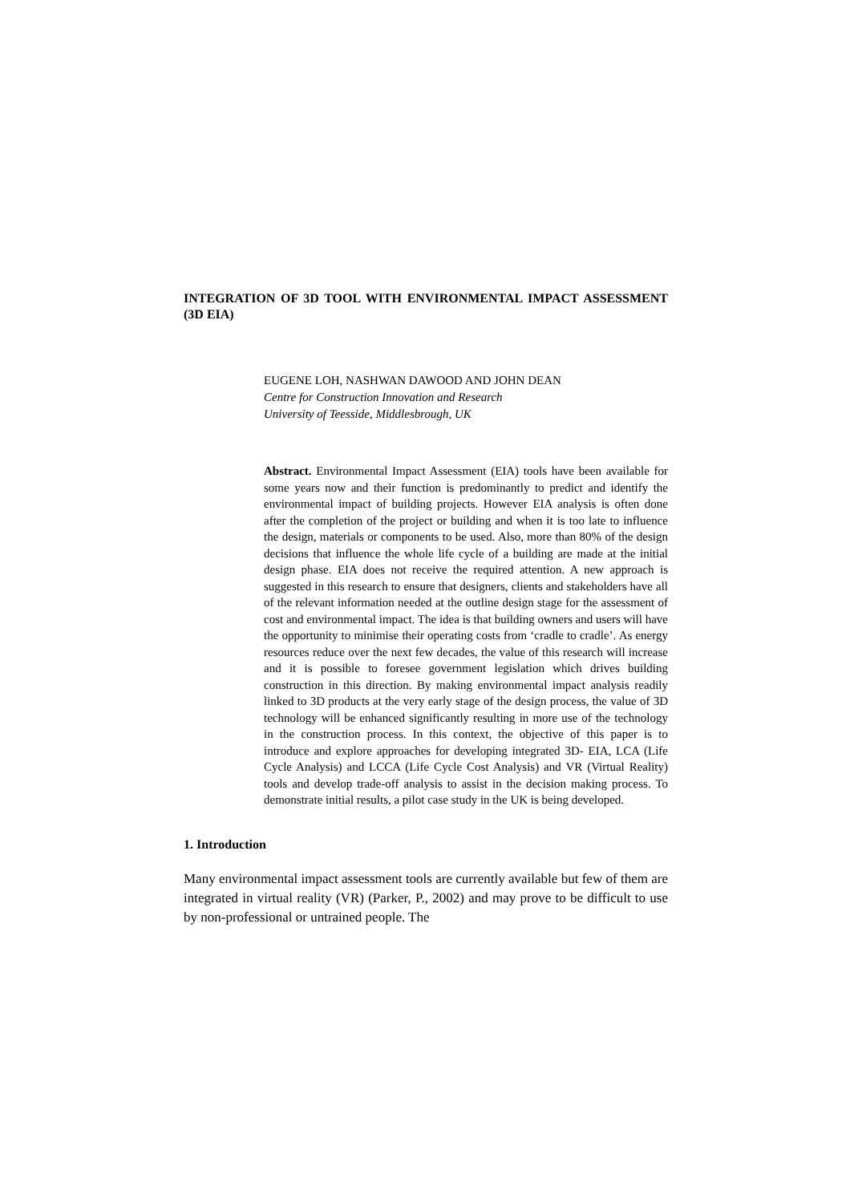INTEGRATION OF 3D TOOL WITH ENVIRONMENTAL IMPACT ASSESSMENT (3D EIA)
EUGENE LOH, NASHWAN DAWOOD AND JOHN DEAN
Centre for Construction Innovation and Research
University of Teesside, Middlesbrough, UK
Abstract. Environmental Impact Assessment (EIA) tools have been available for some years now and their function is predominantly to predict and identify the environmental impact of building projects. However EIA analysis is often done after the completion of the project or building and when it is too late to influence the design, materials or components to be used. Also, more than 80% of the design decisions that influence the whole life cycle of a building are made at the initial design phase. EIA does not receive the required attention. A new approach is suggested in this research to ensure that designers, clients and stakeholders have all of the relevant information needed at the outline design stage for the assessment of cost and environmental impact. The idea is that building owners and users will have the opportunity to minimise their operating costs from ‘cradle to cradle’. As energy resources reduce over the next few decades, the value of this research will increase and it is possible to foresee government legislation which drives building construction in this direction. By making environmental impact analysis readily linked to 3D products at the very early stage of the design process, the value of 3D technology will be enhanced significantly resulting in more use of the technology in the construction process. In this context, the objective of this paper is to introduce and explore approaches for developing integrated 3D- EIA, LCA (Life Cycle Analysis) and LCCA (Life Cycle Cost Analysis) and VR (Virtual Reality) tools and develop trade-off analysis to assist in the decision making process. To demonstrate initial results, a pilot case study in the UK is being developed.
1. Introduction
Many environmental impact assessment tools are currently available but few of them are integrated in virtual reality (VR) (Parker, P., 2002) and may prove to be difficult to use by non-professional or untrained people. The